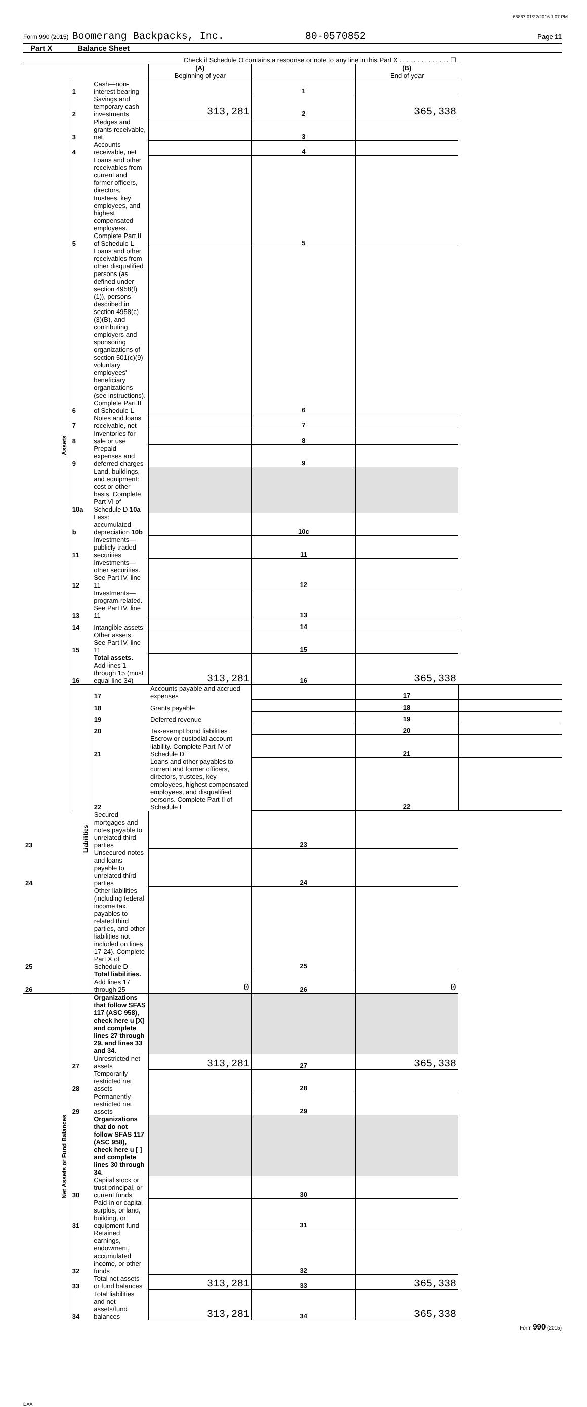65867 01/22/2016 1:07 PM
Form 990 (2015) Boomerang Backpacks, Inc. 80-0570852 Page 11
Part X Balance Sheet
| Check if Schedule O contains a response or note to any line in this Part X . . . . . . . . . . . . . . ☐ | | | | | | |
| | | | (A) Beginning of year | | (B) End of year | |
| Assets | 1 | Cash—non-interest bearing | | 1 | | |
| | 2 | Savings and temporary cash investments | 313,281 | 2 | 365,338 | |
| | 3 | Pledges and grants receivable, net | | 3 | | |
| | 4 | Accounts receivable, net | | 4 | | |
| | 5 | Loans and other receivables from current and former officers, directors, trustees, key employees, and highest compensated employees. Complete Part II of Schedule L | | 5 | | |
| | 6 | Loans and other receivables from other disqualified persons (as defined under section 4958(f)(1)), persons described in section 4958(c)(3)(B), and contributing employers and sponsoring organizations of section 501(c)(9) voluntary employees' beneficiary organizations (see instructions). Complete Part II of Schedule L | | 6 | | |
| | 7 | Notes and loans receivable, net | | 7 | | |
| | 8 | Inventories for sale or use | | 8 | | |
| | 9 | Prepaid expenses and deferred charges | | 9 | | |
| | 10a | Land, buildings, and equipment: cost or other basis. Complete Part VI of Schedule D 10a | | | | |
| | b | Less: accumulated depreciation 10b | | 10c | | |
| | 11 | Investments—publicly traded securities | | 11 | | |
| | 12 | Investments—other securities. See Part IV, line 11 | | 12 | | |
| | 13 | Investments—program-related. See Part IV, line 11 | | 13 | | |
| | 14 | Intangible assets | | 14 | | |
| | 15 | Other assets. See Part IV, line 11 | | 15 | | |
| | 16 | Total assets. Add lines 1 through 15 (must equal line 34) | 313,281 | 16 | 365,338 | |
| | Liabilities | 17 | Accounts payable and accrued expenses | | 17 | |
| | | 18 | Grants payable | | 18 | |
| | | 19 | Deferred revenue | | 19 | |
| | | 20 | Tax-exempt bond liabilities | | 20 | |
| | | 21 | Escrow or custodial account liability. Complete Part IV of Schedule D | | 21 | |
| | | 22 | Loans and other payables to current and former officers, directors, trustees, key employees, highest compensated employees, and disqualified persons. Complete Part II of Schedule L | | 22 | |
| 23 | | Secured mortgages and notes payable to unrelated third parties | | 23 | | |
| 24 | | Unsecured notes and loans payable to unrelated third parties | | 24 | | |
| 25 | | Other liabilities (including federal income tax, payables to related third parties, and other liabilities not included on lines 17-24). Complete Part X of Schedule D | | 25 | | |
| 26 | | Total liabilities. Add lines 17 through 25 | 0 | 26 | 0 | |
| Net Assets or Fund Balances | | Organizations that follow SFAS 117 (ASC 958), check here u [X] and complete lines 27 through 29, and lines 33 and 34. | | | | |
| | 27 | Unrestricted net assets | 313,281 | 27 | 365,338 | |
| | 28 | Temporarily restricted net assets | | 28 | | |
| | 29 | Permanently restricted net assets | | 29 | | |
| | | Organizations that do not follow SFAS 117 (ASC 958), check here u [ ] and complete lines 30 through 34. | | | | |
| | 30 | Capital stock or trust principal, or current funds | | 30 | | |
| | 31 | Paid-in or capital surplus, or land, building, or equipment fund | | 31 | | |
| | 32 | Retained earnings, endowment, accumulated income, or other funds | | 32 | | |
| | 33 | Total net assets or fund balances | 313,281 | 33 | 365,338 | |
| | 34 | Total liabilities and net assets/fund balances | 313,281 | 34 | 365,338 | |
Form 990 (2015)
DAA